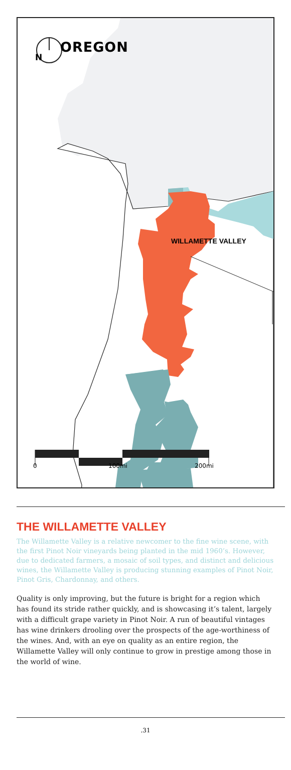OREGON
N
WILLAMETTE VALLEY
0 100mi 200mi
THE WILLAMETTE VALLEY
The Willamette Valley is a relative newcomer to the fine wine scene, with the first Pinot Noir vineyards being planted in the mid 1960’s. However, due to dedicated farmers, a mosaic of soil types, and distinct and delicious wines, the Willamette Valley is producing stunning examples of Pinot Noir, Pinot Gris, Chardonnay, and others.
Quality is only improving, but the future is bright for a region which has found its stride rather quickly, and is showcasing it’s talent, largely with a difficult grape variety in Pinot Noir. A run of beautiful vintages has wine drinkers drooling over the prospects of the age-worthiness of the wines. And, with an eye on quality as an entire region, the Willamette Valley will only continue to grow in prestige among those in the world of wine.
.31